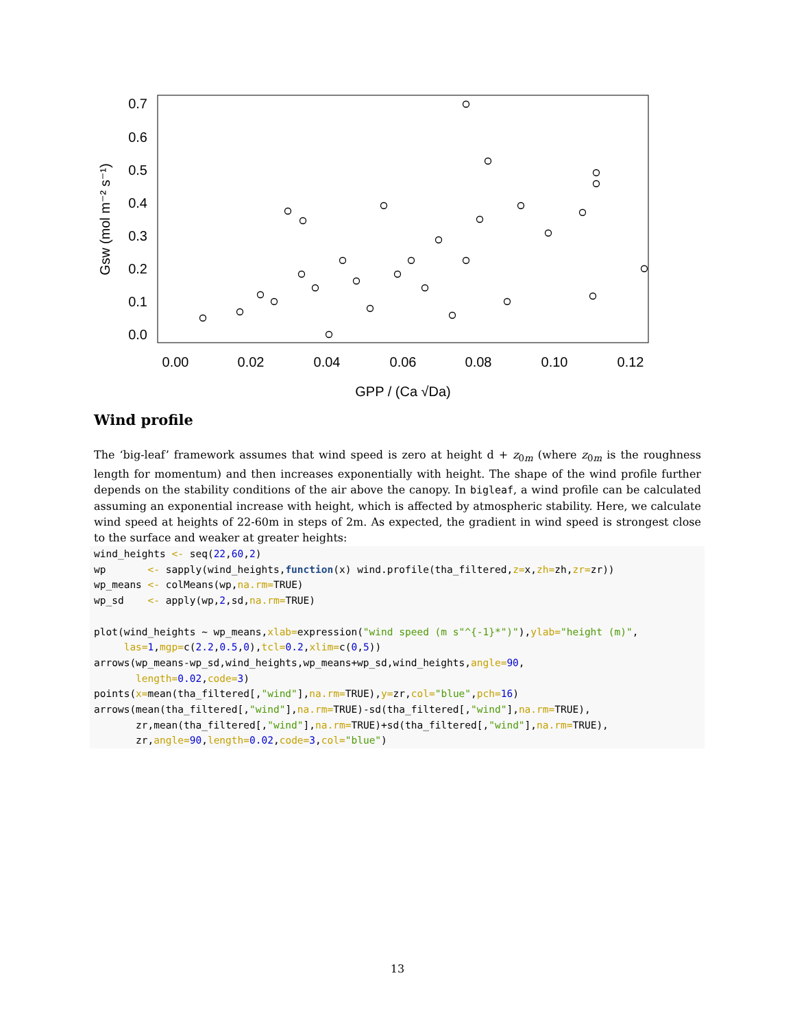0.7
0.6
0.5
0.4
0.3
0.2
0.1
0.0
0.00
0.02
0.04
0.06
0.08
0.10
0.12
GPP / (Ca √Da)
Gsw (mol m⁻² s⁻¹)
Wind profile
The ‘big-leaf’ framework assumes that wind speed is zero at height d + z<sub>0m</sub> (where z<sub>0m</sub> is the roughness length for momentum) and then increases exponentially with height. The shape of the wind profile further depends on the stability conditions of the air above the canopy. In bigleaf, a wind profile can be calculated assuming an exponential increase with height, which is affected by atmospheric stability. Here, we calculate wind speed at heights of 22-60m in steps of 2m. As expected, the gradient in wind speed is strongest close to the surface and weaker at greater heights:
wind_heights <- seq(22,60,2)
wp       <- sapply(wind_heights,function(x) wind.profile(tha_filtered,z=x,zh=zh,zr=zr))
wp_means <- colMeans(wp,na.rm=TRUE)
wp_sd    <- apply(wp,2,sd,na.rm=TRUE)

plot(wind_heights ~ wp_means,xlab=expression("wind speed (m s"^{-1}*")"),ylab="height (m)",
     las=1,mgp=c(2.2,0.5,0),tcl=0.2,xlim=c(0,5))
arrows(wp_means-wp_sd,wind_heights,wp_means+wp_sd,wind_heights,angle=90,
       length=0.02,code=3)
points(x=mean(tha_filtered[,"wind"],na.rm=TRUE),y=zr,col="blue",pch=16)
arrows(mean(tha_filtered[,"wind"],na.rm=TRUE)-sd(tha_filtered[,"wind"],na.rm=TRUE),
       zr,mean(tha_filtered[,"wind"],na.rm=TRUE)+sd(tha_filtered[,"wind"],na.rm=TRUE),
       zr,angle=90,length=0.02,code=3,col="blue")
13